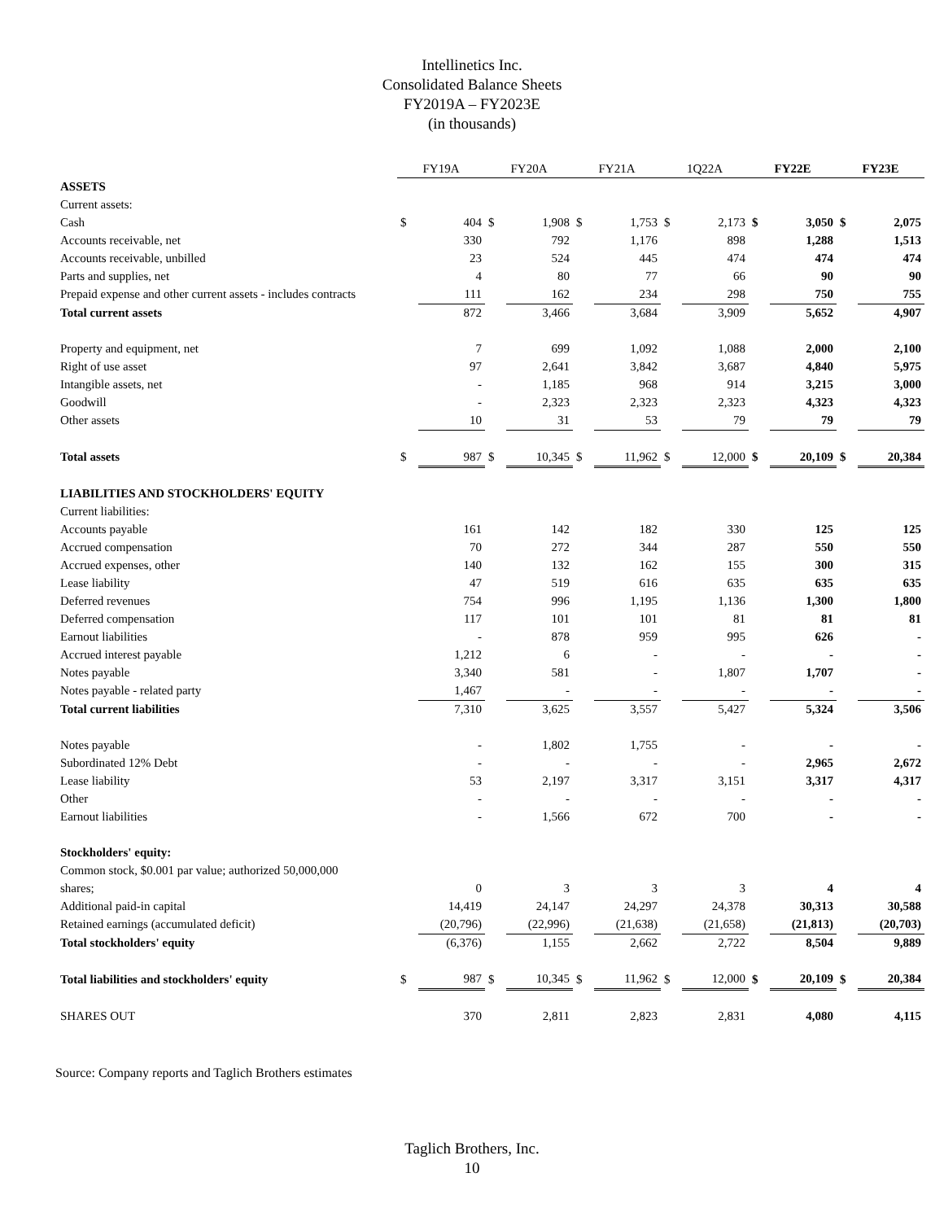Intellinetics Inc.
Consolidated Balance Sheets
FY2019A – FY2023E
(in thousands)
| | FY19A | | FY20A | | FY21A | | 1Q22A | | FY22E | | FY23E | |
| ASSETS | | | | | | | | | | | | |
| Current assets: | | | | | | | | | | | | |
| Cash | $ | 404 | $ | 1,908 | $ | 1,753 | $ | 2,173 | $ | 3,050 | $ | 2,075 |
| Accounts receivable, net | | 330 | | 792 | | 1,176 | | 898 | | 1,288 | | 1,513 |
| Accounts receivable, unbilled | | 23 | | 524 | | 445 | | 474 | | 474 | | 474 |
| Parts and supplies, net | | 4 | | 80 | | 77 | | 66 | | 90 | | 90 |
| Prepaid expense and other current assets - includes contracts | | 111 | | 162 | | 234 | | 298 | | 750 | | 755 |
| Total current assets | | 872 | | 3,466 | | 3,684 | | 3,909 | | 5,652 | | 4,907 |
| Property and equipment, net | | 7 | | 699 | | 1,092 | | 1,088 | | 2,000 | | 2,100 |
| Right of use asset | | 97 | | 2,641 | | 3,842 | | 3,687 | | 4,840 | | 5,975 |
| Intangible assets, net | | - | | 1,185 | | 968 | | 914 | | 3,215 | | 3,000 |
| Goodwill | | - | | 2,323 | | 2,323 | | 2,323 | | 4,323 | | 4,323 |
| Other assets | | 10 | | 31 | | 53 | | 79 | | 79 | | 79 |
| Total assets | $ | 987 | $ | 10,345 | $ | 11,962 | $ | 12,000 | $ | 20,109 | $ | 20,384 |
| LIABILITIES AND STOCKHOLDERS' EQUITY | | | | | | | | | | | | |
| Current liabilities: | | | | | | | | | | | | |
| Accounts payable | | 161 | | 142 | | 182 | | 330 | | 125 | | 125 |
| Accrued compensation | | 70 | | 272 | | 344 | | 287 | | 550 | | 550 |
| Accrued expenses, other | | 140 | | 132 | | 162 | | 155 | | 300 | | 315 |
| Lease liability | | 47 | | 519 | | 616 | | 635 | | 635 | | 635 |
| Deferred revenues | | 754 | | 996 | | 1,195 | | 1,136 | | 1,300 | | 1,800 |
| Deferred compensation | | 117 | | 101 | | 101 | | 81 | | 81 | | 81 |
| Earnout liabilities | | - | | 878 | | 959 | | 995 | | 626 | | - |
| Accrued interest payable | | 1,212 | | 6 | | - | | - | | - | | - |
| Notes payable | | 3,340 | | 581 | | - | | 1,807 | | 1,707 | | - |
| Notes payable - related party | | 1,467 | | - | | - | | - | | - | | - |
| Total current liabilities | | 7,310 | | 3,625 | | 3,557 | | 5,427 | | 5,324 | | 3,506 |
| Notes payable | | - | | 1,802 | | 1,755 | | - | | - | | - |
| Subordinated 12% Debt | | - | | - | | - | | - | | 2,965 | | 2,672 |
| Lease liability | | 53 | | 2,197 | | 3,317 | | 3,151 | | 3,317 | | 4,317 |
| Other | | - | | - | | - | | - | | - | | - |
| Earnout liabilities | | - | | 1,566 | | 672 | | 700 | | - | | - |
| Stockholders' equity: | | | | | | | | | | | | |
| Common stock, $0.001 par value; authorized 50,000,000 | | | | | | | | | | | | |
| shares; | | 0 | | 3 | | 3 | | 3 | | 4 | | 4 |
| Additional paid-in capital | | 14,419 | | 24,147 | | 24,297 | | 24,378 | | 30,313 | | 30,588 |
| Retained earnings (accumulated deficit) | | (20,796) | | (22,996) | | (21,638) | | (21,658) | | (21,813) | | (20,703) |
| Total stockholders' equity | | (6,376) | | 1,155 | | 2,662 | | 2,722 | | 8,504 | | 9,889 |
| Total liabilities and stockholders' equity | $ | 987 | $ | 10,345 | $ | 11,962 | $ | 12,000 | $ | 20,109 | $ | 20,384 |
| SHARES OUT | | 370 | | 2,811 | | 2,823 | | 2,831 | | 4,080 | | 4,115 |
Source: Company reports and Taglich Brothers estimates
Taglich Brothers, Inc.
10